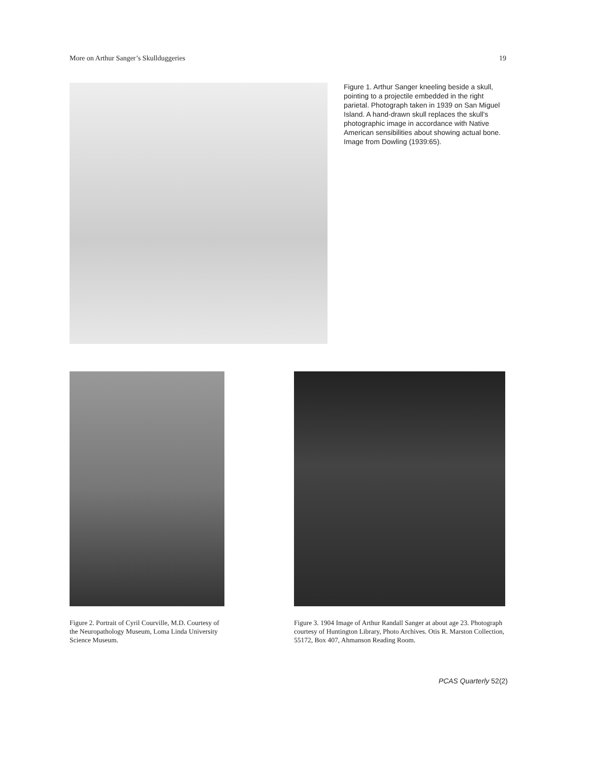More on Arthur Sanger’s Skullduggeries 19
Figure 1. Arthur Sanger kneeling beside a skull, pointing to a projectile embedded in the right parietal. Photograph taken in 1939 on San Miguel Island. A hand-drawn skull replaces the skull's photographic image in accordance with Native American sensibilities about showing actual bone. Image from Dowling (1939:65).
Figure 2. Portrait of Cyril Courville, M.D. Courtesy of the Neuropathology Museum, Loma Linda University Science Museum.
Figure 3. 1904 Image of Arthur Randall Sanger at about age 23. Photograph courtesy of Huntington Library, Photo Archives. Otis R. Marston Collection, 55172, Box 407, Ahmanson Reading Room.
PCAS Quarterly 52(2)